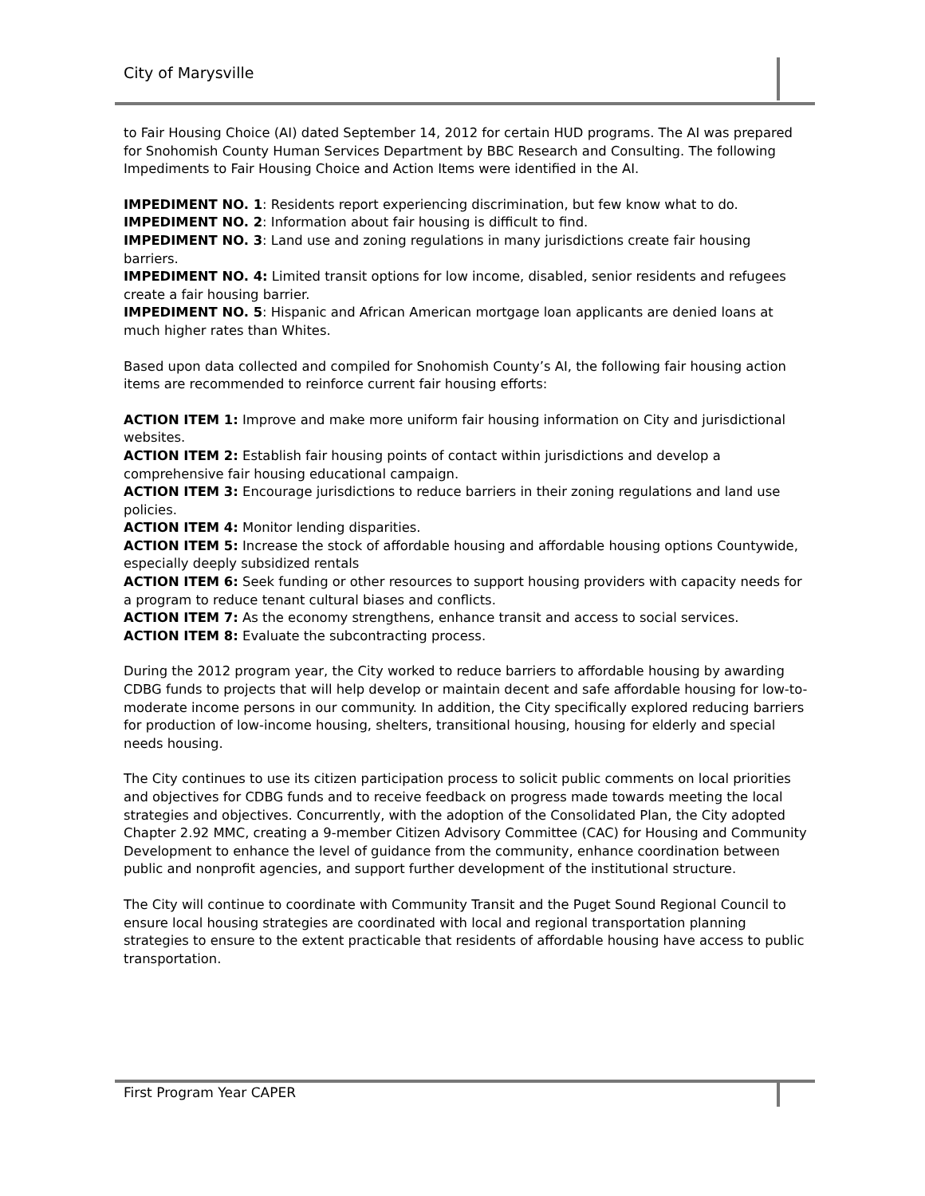City of Marysville
to Fair Housing Choice (AI) dated September 14, 2012 for certain HUD programs. The AI was prepared for Snohomish County Human Services Department by BBC Research and Consulting. The following Impediments to Fair Housing Choice and Action Items were identified in the AI.
IMPEDIMENT NO. 1: Residents report experiencing discrimination, but few know what to do.
IMPEDIMENT NO. 2: Information about fair housing is difficult to find.
IMPEDIMENT NO. 3: Land use and zoning regulations in many jurisdictions create fair housing barriers.
IMPEDIMENT NO. 4: Limited transit options for low income, disabled, senior residents and refugees create a fair housing barrier.
IMPEDIMENT NO. 5: Hispanic and African American mortgage loan applicants are denied loans at much higher rates than Whites.
Based upon data collected and compiled for Snohomish County’s AI, the following fair housing action items are recommended to reinforce current fair housing efforts:
ACTION ITEM 1: Improve and make more uniform fair housing information on City and jurisdictional websites.
ACTION ITEM 2: Establish fair housing points of contact within jurisdictions and develop a comprehensive fair housing educational campaign.
ACTION ITEM 3: Encourage jurisdictions to reduce barriers in their zoning regulations and land use policies.
ACTION ITEM 4: Monitor lending disparities.
ACTION ITEM 5: Increase the stock of affordable housing and affordable housing options Countywide, especially deeply subsidized rentals
ACTION ITEM 6: Seek funding or other resources to support housing providers with capacity needs for a program to reduce tenant cultural biases and conflicts.
ACTION ITEM 7: As the economy strengthens, enhance transit and access to social services.
ACTION ITEM 8: Evaluate the subcontracting process.
During the 2012 program year, the City worked to reduce barriers to affordable housing by awarding CDBG funds to projects that will help develop or maintain decent and safe affordable housing for low-to-moderate income persons in our community. In addition, the City specifically explored reducing barriers for production of low-income housing, shelters, transitional housing, housing for elderly and special needs housing.
The City continues to use its citizen participation process to solicit public comments on local priorities and objectives for CDBG funds and to receive feedback on progress made towards meeting the local strategies and objectives. Concurrently, with the adoption of the Consolidated Plan, the City adopted Chapter 2.92 MMC, creating a 9-member Citizen Advisory Committee (CAC) for Housing and Community Development to enhance the level of guidance from the community, enhance coordination between public and nonprofit agencies, and support further development of the institutional structure.
The City will continue to coordinate with Community Transit and the Puget Sound Regional Council to ensure local housing strategies are coordinated with local and regional transportation planning strategies to ensure to the extent practicable that residents of affordable housing have access to public transportation.
First Program Year CAPER